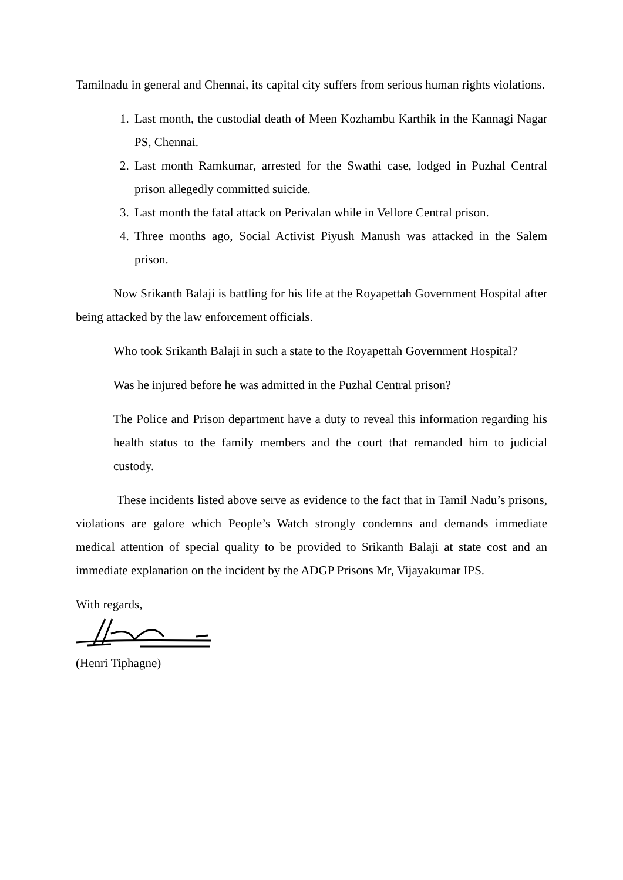Tamilnadu in general and Chennai, its capital city suffers from serious human rights violations.
1. Last month, the custodial death of Meen Kozhambu Karthik in the Kannagi Nagar PS, Chennai.
2. Last month Ramkumar, arrested for the Swathi case, lodged in Puzhal Central prison allegedly committed suicide.
3. Last month the fatal attack on Perivalan while in Vellore Central prison.
4. Three months ago, Social Activist Piyush Manush was attacked in the Salem prison.
Now Srikanth Balaji is battling for his life at the Royapettah Government Hospital after being attacked by the law enforcement officials.
Who took Srikanth Balaji in such a state to the Royapettah Government Hospital?
Was he injured before he was admitted in the Puzhal Central prison?
The Police and Prison department have a duty to reveal this information regarding his health status to the family members and the court that remanded him to judicial custody.
These incidents listed above serve as evidence to the fact that in Tamil Nadu’s prisons, violations are galore which People’s Watch strongly condemns and demands immediate medical attention of special quality to be provided to Srikanth Balaji at state cost and an immediate explanation on the incident by the ADGP Prisons Mr, Vijayakumar IPS.
With regards,
(Henri Tiphagne)